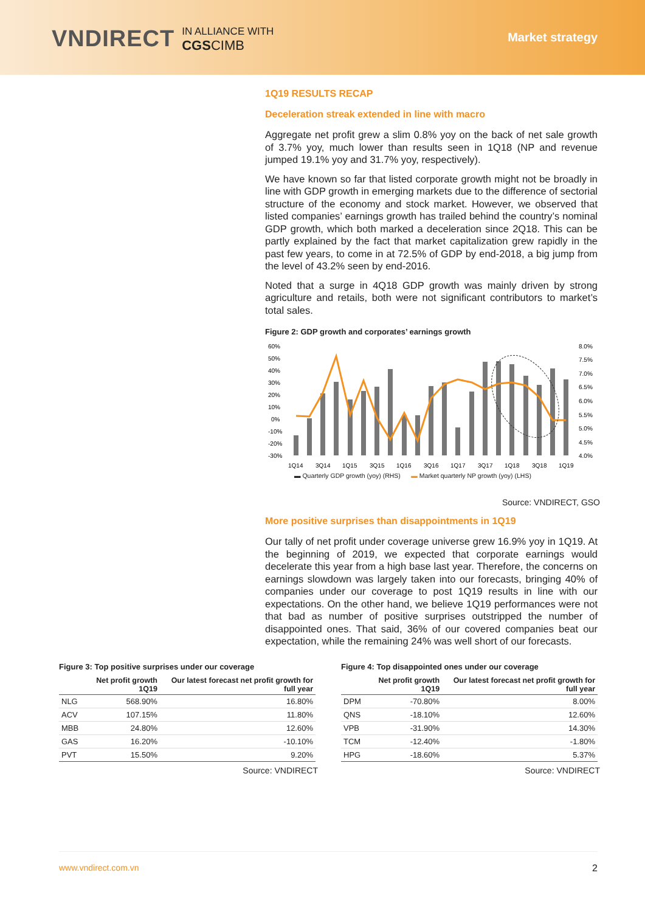VNDIRECT IN ALLIANCE WITH
CGS CIMB
Market strategy
1Q19 RESULTS RECAP
Deceleration streak extended in line with macro
Aggregate net profit grew a slim 0.8% yoy on the back of net sale growth of 3.7% yoy, much lower than results seen in 1Q18 (NP and revenue jumped 19.1% yoy and 31.7% yoy, respectively).
We have known so far that listed corporate growth might not be broadly in line with GDP growth in emerging markets due to the difference of sectorial structure of the economy and stock market. However, we observed that listed companies’ earnings growth has trailed behind the country’s nominal GDP growth, which both marked a deceleration since 2Q18. This can be partly explained by the fact that market capitalization grew rapidly in the past few years, to come in at 72.5% of GDP by end-2018, a big jump from the level of 43.2% seen by end-2016.
Noted that a surge in 4Q18 GDP growth was mainly driven by strong agriculture and retails, both were not significant contributors to market’s total sales.
Figure 2: GDP growth and corporates’ earnings growth
60%
50%
40%
30%
20%
10%
0%
-10%
-20%
-30%
8.0%
7.5%
7.0%
6.5%
6.0%
5.5%
5.0%
4.5%
4.0%
1Q14
3Q14
1Q15
3Q15
1Q16
3Q16
1Q17
3Q17
1Q18
3Q18
1Q19
▬ Quarterly GDP growth (yoy) (RHS) ▬ Market quarterly NP growth (yoy) (LHS)
Source: VNDIRECT, GSO
More positive surprises than disappointments in 1Q19
Our tally of net profit under coverage universe grew 16.9% yoy in 1Q19. At the beginning of 2019, we expected that corporate earnings would decelerate this year from a high base last year. Therefore, the concerns on earnings slowdown was largely taken into our forecasts, bringing 40% of companies under our coverage to post 1Q19 results in line with our expectations. On the other hand, we believe 1Q19 performances were not that bad as number of positive surprises outstripped the number of disappointed ones. That said, 36% of our covered companies beat our expectation, while the remaining 24% was well short of our forecasts.
Figure 3: Top positive surprises under our coverage
| | Net profit growth 1Q19 | Our latest forecast net profit growth for full year |
| --- | --- | --- |
| NLG | 568.90% | 16.80% |
| ACV | 107.15% | 11.80% |
| MBB | 24.80% | 12.60% |
| GAS | 16.20% | -10.10% |
| PVT | 15.50% | 9.20% |
Source: VNDIRECT
Figure 4: Top disappointed ones under our coverage
| | Net profit growth 1Q19 | Our latest forecast net profit growth for full year |
| --- | --- | --- |
| DPM | -70.80% | 8.00% |
| QNS | -18.10% | 12.60% |
| VPB | -31.90% | 14.30% |
| TCM | -12.40% | -1.80% |
| HPG | -18.60% | 5.37% |
Source: VNDIRECT
www.vndirect.com.vn 2